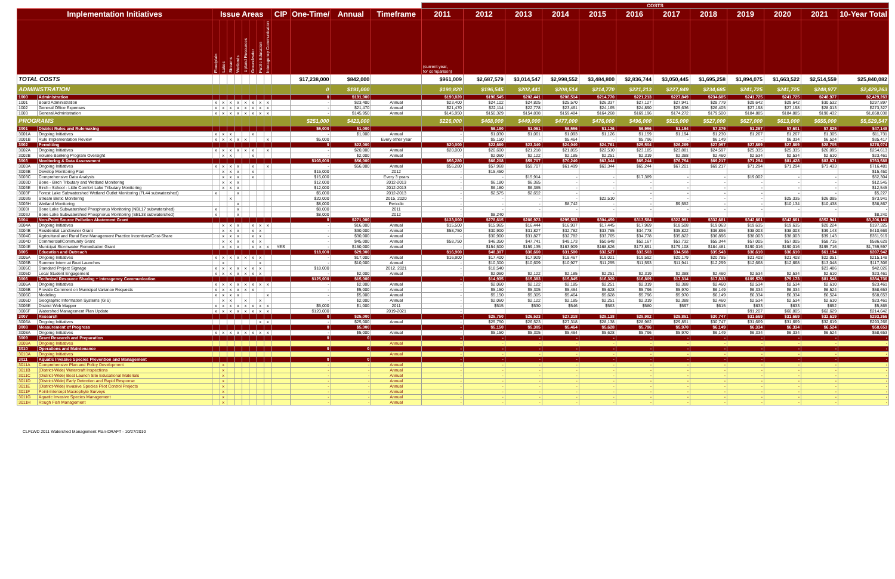| | | | | | | | | | | | | | | COSTS | | | | | | | | | | | |
| --- | --- | --- | --- | --- | --- | --- | --- | --- | --- | --- | --- | --- | --- | --- | --- | --- | --- | --- | --- | --- | --- | --- | --- | --- | --- |
| Implementation Initiatives | | Issue Areas | | | | | | | | CIP | One-Time/ | Annual | Timeframe | 2011 | 2012 | 2013 | 2014 | 2015 | 2016 | 2017 | 2018 | 2019 | 2020 | 2021 | 10-Year Total |
| | | Floodplain | Lakes | Streams | Wetlands | Upland Resources | Groundwater | Public Education | Interagency Communication | | | | | (current year, for comparison) | | | | | | | | | | | |
| TOTAL COSTS | | | | | | | | | | | $17,238,000 | $842,000 | | $961,009 | $2,687,579 | $3,014,547 | $2,998,552 | $3,484,800 | $2,836,744 | $3,050,445 | $1,695,258 | $1,894,075 | $1,663,522 | $2,514,559 | $25,840,082 |
| ADMINISTRATION | | | | | | | | | | | 0 | $191,000 | | $190,820 | $196,545 | $202,441 | $208,514 | $214,770 | $221,213 | $227,849 | $234,685 | $241,725 | $241,725 | $248,977 | $2,429,263 |
| 1000 | Administration | | | | | | | | | | 0 | $191,000 | | $190,820 | $196,545 | $202,441 | $208,514 | $214,770 | $221,213 | $227,849 | $234,685 | $241,725 | $241,725 | $248,977 | $2,429,263 |
| 1001 | Board Administration | x | x | x | x | x | x | x | x | | - | $23,400 | Annual | $23,400 | $24,102 | $24,825 | $25,570 | $26,337 | $27,127 | $27,941 | $28,779 | $29,642 | $29,642 | $30,532 | $297,897 |
| 1002 | General Office Expenses | x | x | x | x | x | x | x | x | | - | $21,470 | Annual | $21,470 | $22,114 | $22,778 | $23,461 | $24,165 | $24,890 | $25,636 | $26,405 | $27,198 | $27,198 | $28,013 | $273,327 |
| 1003 | General Administration | x | x | x | x | x | x | x | x | | - | $145,950 | Annual | $145,950 | $150,329 | $154,838 | $159,484 | $164,268 | $169,196 | $174,272 | $179,500 | $184,885 | $184,885 | $190,432 | $1,858,038 |
| PROGRAMS | | | | | | | | | | | $251,000 | $423,000 | | $226,000 | $468,000 | $449,000 | $477,000 | $476,000 | $496,000 | $515,000 | $527,000 | $627,000 | $613,000 | $655,000 | $5,529,547 |
| 3001 | District Rules and Rulemaking | | | | | | | | | | $5,000 | $1,000 | | - | $6,180 | $1,061 | $6,556 | $1,126 | $6,956 | $1,194 | $7,379 | $1,267 | $7,601 | $7,829 | $47,148 |
| 3001A | Ongoing Initiatives | x | x | x | | | x | | | | - | $1,000 | Annual | - | $1,030 | $1,061 | $1,093 | $1,126 | $1,159 | $1,194 | $1,230 | $1,267 | $1,267 | $1,305 | $11,731 |
| 3001B | Rule Implementation Review | x | x | x | x | x | | | x | | $5,000 | | Every other year | - | $5,150 | - | $5,464 | - | $5,796 | - | $6,149 | - | $6,334 | $6,524 | $35,417 |
| 3002 | Permitting | | | | | | | | | | 0 | $22,000 | | $20,000 | $22,660 | $23,340 | $24,040 | $24,761 | $25,504 | $26,269 | $27,057 | $27,869 | $27,869 | $28,705 | $278,074 |
| 3002A | Ongoing Initiatives | x | x | x | x | x | x | | x | | - | $20,000 | Annual | $20,000 | $20,600 | $21,218 | $21,855 | $22,510 | $23,185 | $23,881 | $24,597 | $25,335 | $25,335 | $26,095 | $254,613 |
| 3002B | Volume Banking Program Oversight | | x | x | | | x | | | | - | $2,000 | Annual | - | $2,060 | $2,122 | $2,185 | $2,251 | $2,319 | $2,388 | $2,460 | $2,534 | $2,534 | $2,610 | $23,461 |
| 3003 | Monitoring & Data Assessment | | | | | | | | | | $103,000 | $56,000 | | $56,280 | $66,208 | $59,707 | $70,240 | $63,344 | $65,244 | $76,754 | $69,217 | $71,294 | $81,428 | $83,871 | $763,588 |
| 3003A | Ongoing Initiatives | x | x | x | x | | x | | x | | - | $56,000 | Annual | $56,280 | $57,968 | $59,707 | $61,499 | $63,344 | $65,244 | $67,201 | $69,217 | $71,294 | $71,294 | $73,433 | $716,481 |
| 3003B | Develop Monitoring Plan | | x | x | x | | x | | | | $15,000 | | 2012 | - | $15,450 | | | | | | | | | | $15,450 |
| 3003C | Comprehensive Data Analysis | | x | x | x | | x | | | | $15,000 | | Every 3 years | - | - | $15,914 | - | - | $17,389 | - | - | $19,002 | - | - | $52,304 |
| 3003D | Bone - Birch Tributary and Wetland Monitoring | | x | x | x | | | | | | $12,000 | | 2012-2013 | - | $6,180 | $6,365 | - | - | - | - | - | - | - | - | $12,545 |
| 3003E | Birch - School - Little Comfort Lake Tributary Monitoring | | x | x | x | | | | | | $12,000 | | 2012-2013 | - | $6,180 | $6,365 | - | - | - | - | - | - | - | - | $12,545 |
| 3003F | Forest Lake Subwatershed Wetland Outlet Monitoring (FL44 subwatershed) | x | | | x | | | | | | $5,000 | | 2012-2013 | - | $2,575 | $2,652 | - | - | - | - | - | - | - | - | $5,227 |
| 3003G | Stream Biotic Monitoring | | | x | | | | | | | $20,000 | | 2015, 2020 | - | - | - | - | $22,510 | - | - | - | - | $25,335 | $26,095 | $73,941 |
| 3003H | Wetland Monitoring | | | | x | | | | | | $8,000 | | Periodic | - | - | - | $8,742 | - | - | $9,552 | - | - | $10,134 | $10,438 | $38,867 |
| 3003I | Bone Lake Subwatershed Phosphorus Monitoring (NBL17 subwatershed) | x | | | x | | | | | | $8,000 | | 2011 | - | - | - | - | - | - | - | - | - | - | - | - |
| 3003J | Bone Lake Subwatershed Phosphorus Monitoring (SBL38 subwatershed) | x | | | x | | | | | | $8,000 | | 2012 | - | $8,240 | | | | | | | | | | $8,240 |
| 3004 | Non-Point Source Pollution Abatement Grant | | | | | | | | | | 0 | $271,000 | | $133,000 | $278,615 | $286,973 | $295,583 | $304,450 | $313,584 | $322,991 | $332,681 | $342,661 | $342,661 | $352,941 | $3,306,141 |
| 3004A | Ongoing Initiatives | | x | x | x | | x | x | x | | - | $16,000 | Annual | $15,500 | $15,965 | $16,444 | $16,937 | $17,445 | $17,969 | $18,508 | $19,063 | $19,635 | $19,635 | $20,224 | $197,325 |
| 3004B | Residential Landowner Grant | | x | x | x | | x | x | | | - | $30,000 | Annual | $58,750 | $30,900 | $31,827 | $32,782 | $33,765 | $34,778 | $35,822 | $36,896 | $38,003 | $38,003 | $39,143 | $410,669 |
| 3004C | Agricultural and Rural Best Management Practice Incentives/Cost-Share | | x | x | x | | x | x | | | - | $30,000 | Annual | - | $30,900 | $31,827 | $32,782 | $33,765 | $34,778 | $35,822 | $36,896 | $38,003 | $38,003 | $39,143 | $351,919 |
| 3004D | Commercial/Community Grant | | x | x | x | | x | x | | | - | $45,000 | Annual | $58,750 | $46,350 | $47,741 | $49,173 | $50,648 | $52,167 | $53,732 | $55,344 | $57,005 | $57,005 | $58,715 | $586,629 |
| 3004E | Municipal Stormwater Remediation Grant | | x | x | x | | x | x | x | YES | - | $150,000 | Annual | - | $154,500 | $159,135 | $163,909 | $168,826 | $173,891 | $179,108 | $184,481 | $190,016 | $190,016 | $195,716 | $1,759,597 |
| 3005 | Education and Outreach | | | | | | | | | | $18,000 | $29,000 | | $16,900 | $48,307 | $30,660 | $31,580 | $32,527 | $33,503 | $34,508 | $35,543 | $36,610 | $36,610 | $61,194 | $397,942 |
| 3005A | Ongoing Initiatives | x | x | x | x | x | x | x | | | - | $17,000 | Annual | $16,900 | $17,400 | $17,929 | $18,467 | $19,021 | $19,592 | $20,179 | $20,785 | $21,408 | $21,408 | $22,051 | $215,148 |
| 3005B | Summer Intern at Boat Launches | | x | | | | | x | | | - | $10,000 | Annual | - | $10,300 | $10,609 | $10,927 | $11,255 | $11,593 | $11,941 | $12,299 | $12,668 | $12,668 | $13,048 | $117,306 |
| 3005C | Standard Project Signage | x | x | x | x | x | x | x | | | $18,000 | | 2012, 2021 | - | $18,540 | | | | | | | | | $23,486 | $42,026 |
| 3005D | Local Student Engagement | x | x | x | x | x | x | x | | | - | $2,000 | Annual | - | $2,060 | $2,122 | $2,185 | $2,251 | $2,319 | $2,388 | $2,460 | $2,534 | $2,534 | $2,610 | $23,461 |
| 3006 | Technical Resource Sharing + Interagency Communication | | | | | | | | | | $125,000 | $15,000 | | - | $14,935 | $15,383 | $15,845 | $16,320 | $16,809 | $17,314 | $17,833 | $109,576 | $79,173 | $81,548 | $384,736 |
| 3006A | Ongoing Initiatives | x | x | x | x | x | x | x | x | | - | $2,000 | Annual | - | $2,060 | $2,122 | $2,185 | $2,251 | $2,319 | $2,388 | $2,460 | $2,534 | $2,534 | $2,610 | $23,461 |
| 3006B | Provide Comment on Municipal Variance Requests | x | x | x | x | x | x | | | | - | $5,000 | Annual | - | $5,150 | $5,305 | $5,464 | $5,628 | $5,796 | $5,970 | $6,149 | $6,334 | $6,334 | $6,524 | $58,653 |
| 3006C | Modeling | x | x | x | x | | | | x | | - | $5,000 | Annual | - | $5,150 | $5,305 | $5,464 | $5,628 | $5,796 | $5,970 | $6,149 | $6,334 | $6,334 | $6,524 | $58,653 |
| 3006D | Geographic Information Systems (GIS) | | x | x | | x | | x | | | - | $2,000 | Annual | - | $2,060 | $2,122 | $2,185 | $2,251 | $2,319 | $2,388 | $2,460 | $2,534 | $2,534 | $2,610 | $23,461 |
| 3006E | District Web Mapper | x | x | x | x | x | x | x | x | | $5,000 | $1,000 | 2011 | - | $515 | $530 | $546 | $563 | $580 | $597 | $615 | $633 | $633 | $652 | $5,865 |
| 3006F | Watershed Management Plan Update | x | x | x | x | x | x | x | x | | $120,000 | | 2019-2021 | - | | | | | | | | $91,207 | $60,805 | $62,629 | $214,642 |
| 3007 | Research | | | | | | | | | | 0 | $25,000 | | - | $25,750 | $26,523 | $27,318 | $28,138 | $28,982 | $29,851 | $30,747 | $31,669 | $31,669 | $32,619 | $293,266 |
| 3006A | Ongoing Initiatives | | | | | | | x | x | | - | $25,000 | Annual | - | $25,750 | $26,523 | $27,318 | $28,138 | $28,982 | $29,851 | $30,747 | $31,669 | $31,669 | $32,619 | $293,266 |
| 3008 | Measurement of Progress | | | | | | | | | | 0 | $5,000 | | - | $5,150 | $5,305 | $5,464 | $5,628 | $5,796 | $5,970 | $6,149 | $6,334 | $6,334 | $6,524 | $58,653 |
| 3008A | Ongoing Initiatives | x | x | x | x | x | x | x | x | | - | $5,000 | Annual | - | $5,150 | $5,305 | $5,464 | $5,628 | $5,796 | $5,970 | $6,149 | $6,334 | $6,334 | $6,524 | $58,653 |
| 3009 | Grant Research and Preparation | | | | | | | | | | 0 | 0 | | - | - | - | - | - | - | - | - | - | - | - | - |
| 3009A | Ongoing Initiatives | | | | | | | | | | | | Annual | - | - | - | - | - | - | - | - | - | - | - | - |
| 3010 | Operations and Maintenance | | | | | | | | | | 0 | 0 | | - | - | - | - | - | - | - | - | - | - | - | - |
| 3010A | Ongoing Initiatives | | | | | | | | | | | | Annual | - | - | - | - | - | - | - | - | - | - | - | - |
| 3011 | Aquatic Invasive Species Prevention and Management | | | | | | | | | | 0 | 0 | | - | - | - | - | - | - | - | - | - | - | - | - |
| 3011A | Comprehensive Plan and Policy Development | | x | | | | | | | | - | - | Annual | - | - | - | - | - | - | - | - | - | - | - | - |
| 3011B | (District-Wide) Watercraft Inspections | | x | | | | | | | | - | - | Annual | - | - | - | - | - | - | - | - | - | - | - | - |
| 3011C | (District-Wide) Boat Launch Site Educational Materials | | x | | | | | | | | - | - | Annual | - | - | - | - | - | - | - | - | - | - | - | - |
| 3011D | (District-Wide) Early Detection and Rapid Response | | x | | | | | | | | - | - | Annual | - | - | - | - | - | - | - | - | - | - | - | - |
| 3011E | (District-Wide) Invasive Species Pilot Control Projects | | x | | | | | | | | - | - | Annual | - | - | - | - | - | - | - | - | - | - | - | - |
| 3011F | Point-Intercept Macrophyte Surveys | | x | | | | | | | | - | - | Annual | - | - | - | - | - | - | - | - | - | - | - | - |
| 3011G | Aquatic Invasive Species Management | | x | | | | | | | | - | - | Annual | - | - | - | - | - | - | - | - | - | - | - | - |
| 3011H | Rough Fish Management | | x | | | | | | | | - | - | Annual | - | - | - | - | - | - | - | - | - | - | - | - |
CLFLWD 2011 Watershed Management Plan-DRAFT - 10/27/2010